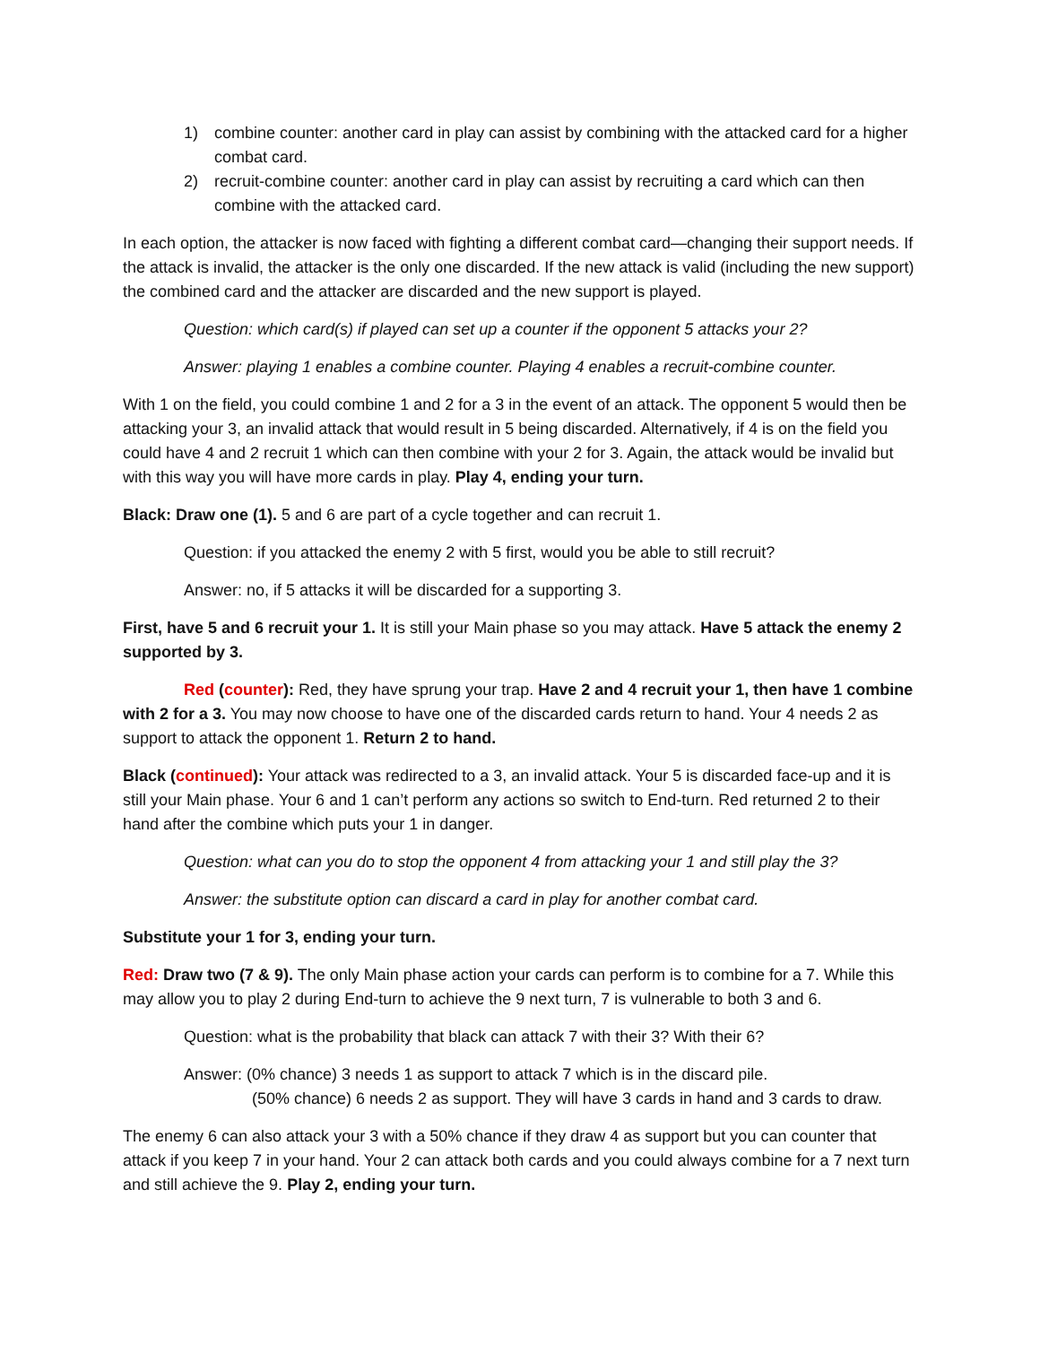1) combine counter: another card in play can assist by combining with the attacked card for a higher combat card.
2) recruit-combine counter: another card in play can assist by recruiting a card which can then combine with the attacked card.
In each option, the attacker is now faced with fighting a different combat card—changing their support needs. If the attack is invalid, the attacker is the only one discarded. If the new attack is valid (including the new support) the combined card and the attacker are discarded and the new support is played.
Question: which card(s) if played can set up a counter if the opponent 5 attacks your 2?
Answer: playing 1 enables a combine counter. Playing 4 enables a recruit-combine counter.
With 1 on the field, you could combine 1 and 2 for a 3 in the event of an attack. The opponent 5 would then be attacking your 3, an invalid attack that would result in 5 being discarded. Alternatively, if 4 is on the field you could have 4 and 2 recruit 1 which can then combine with your 2 for 3. Again, the attack would be invalid but with this way you will have more cards in play. Play 4, ending your turn.
Black: Draw one (1). 5 and 6 are part of a cycle together and can recruit 1.
Question: if you attacked the enemy 2 with 5 first, would you be able to still recruit?
Answer: no, if 5 attacks it will be discarded for a supporting 3.
First, have 5 and 6 recruit your 1. It is still your Main phase so you may attack. Have 5 attack the enemy 2 supported by 3.
Red (counter): Red, they have sprung your trap. Have 2 and 4 recruit your 1, then have 1 combine with 2 for a 3. You may now choose to have one of the discarded cards return to hand. Your 4 needs 2 as support to attack the opponent 1. Return 2 to hand.
Black (continued): Your attack was redirected to a 3, an invalid attack. Your 5 is discarded face-up and it is still your Main phase. Your 6 and 1 can’t perform any actions so switch to End-turn. Red returned 2 to their hand after the combine which puts your 1 in danger.
Question: what can you do to stop the opponent 4 from attacking your 1 and still play the 3?
Answer: the substitute option can discard a card in play for another combat card.
Substitute your 1 for 3, ending your turn.
Red: Draw two (7 & 9). The only Main phase action your cards can perform is to combine for a 7. While this may allow you to play 2 during End-turn to achieve the 9 next turn, 7 is vulnerable to both 3 and 6.
Question: what is the probability that black can attack 7 with their 3? With their 6?
Answer: (0% chance) 3 needs 1 as support to attack 7 which is in the discard pile.
(50% chance) 6 needs 2 as support. They will have 3 cards in hand and 3 cards to draw.
The enemy 6 can also attack your 3 with a 50% chance if they draw 4 as support but you can counter that attack if you keep 7 in your hand. Your 2 can attack both cards and you could always combine for a 7 next turn and still achieve the 9. Play 2, ending your turn.